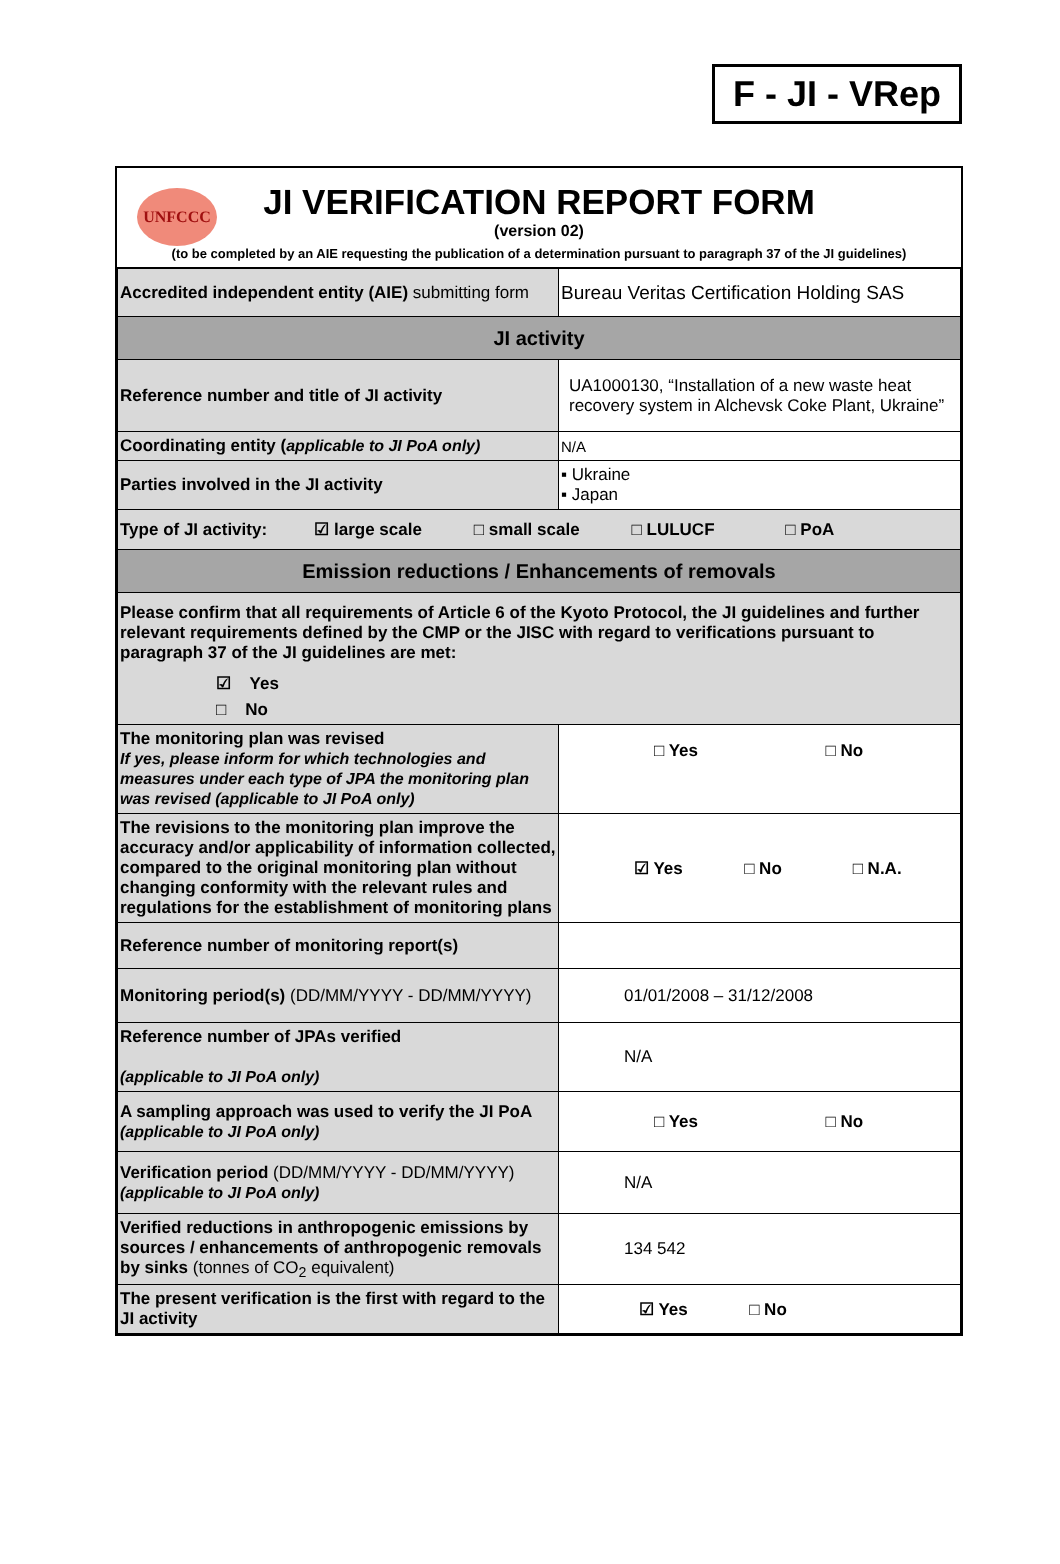F - JI - VRep
UNFCCC
JI VERIFICATION REPORT FORM
(version 02)
(to be completed by an AIE requesting the publication of a determination pursuant to paragraph 37 of the JI guidelines)
| Accredited independent entity (AIE) submitting form | Bureau Veritas Certification Holding SAS |
| JI activity | |
| Reference number and title of JI activity | UA1000130, “Installation of a new waste heat recovery system in Alchevsk Coke Plant, Ukraine” |
| Coordinating entity ( applicable to JI PoA only) | N/A |
| Parties involved in the JI activity | ▪ Ukraine ▪ Japan |
| Type of JI activity: ☑ large scale □ small scale □ LULUCF □ PoA | |
| Emission reductions / Enhancements of removals | |
| Please confirm that all requirements of Article 6 of the Kyoto Protocol, the JI guidelines and further relevant requirements defined by the CMP or the JISC with regard to verifications pursuant to paragraph 37 of the JI guidelines are met: ☑ Yes □ No | |
| The monitoring plan was revised If yes, please inform for which technologies and measures under each type of JPA the monitoring plan was revised (applicable to JI PoA only) | □ Yes □ No |
| The revisions to the monitoring plan improve the accuracy and/or applicability of information collected, compared to the original monitoring plan without changing conformity with the relevant rules and regulations for the establishment of monitoring plans | ☑ Yes □ No □ N.A. |
| Reference number of monitoring report(s) | |
| Monitoring period(s) (DD/MM/YYYY - DD/MM/YYYY) | 01/01/2008 – 31/12/2008 |
| Reference number of JPAs verified (applicable to JI PoA only) | N/A |
| A sampling approach was used to verify the JI PoA (applicable to JI PoA only) | □ Yes □ No |
| Verification period (DD/MM/YYYY - DD/MM/YYYY) (applicable to JI PoA only) | N/A |
| Verified reductions in anthropogenic emissions by sources / enhancements of anthropogenic removals by sinks (tonnes of CO<sub>2</sub> equivalent) | 134 542 |
| The present verification is the first with regard to the JI activity | ☑ Yes □ No |